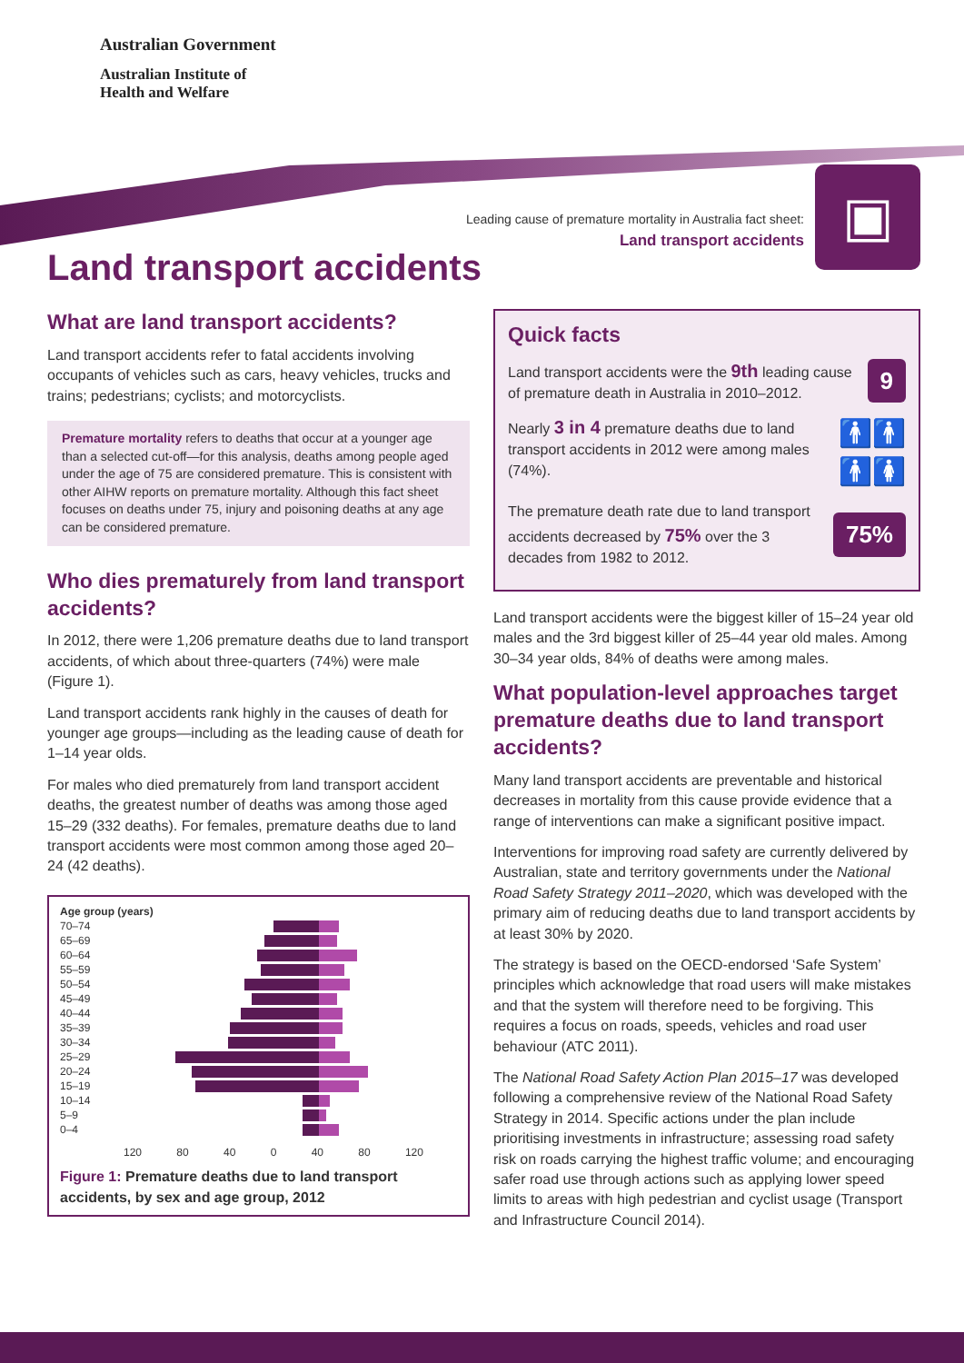Australian Government
Australian Institute of
Health and Welfare
Leading cause of premature mortality in Australia fact sheet:
Land transport accidents
▣
Land transport accidents
What are land transport accidents?
Land transport accidents refer to fatal accidents involving occupants of vehicles such as cars, heavy vehicles, trucks and trains; pedestrians; cyclists; and motorcyclists.
Premature mortality refers to deaths that occur at a younger age than a selected cut-off—for this analysis, deaths among people aged under the age of 75 are considered premature. This is consistent with other AIHW reports on premature mortality. Although this fact sheet focuses on deaths under 75, injury and poisoning deaths at any age can be considered premature.
Who dies prematurely from land transport accidents?
In 2012, there were 1,206 premature deaths due to land transport accidents, of which about three-quarters (74%) were male (Figure 1).
Land transport accidents rank highly in the causes of death for younger age groups—including as the leading cause of death for 1–14 year olds.
For males who died prematurely from land transport accident deaths, the greatest number of deaths was among those aged 15–29 (332 deaths). For females, premature deaths due to land transport accidents were most common among those aged 20–24 (42 deaths).
Age group (years)
70–74
65–69
60–64
55–59
50–54
45–49
40–44
35–39
30–34
25–29
20–24
15–19
10–14
5–9
0–4
120 80 40 0 40 80 120
Figure 1: Premature deaths due to land transport accidents, by sex and age group, 2012
Quick facts
Land transport accidents were the 9th leading cause of premature death in Australia in 2010–2012. 9
Nearly 3 in 4 premature deaths due to land transport accidents in 2012 were among males (74%). 🚹🚹🚹🚺
The premature death rate due to land transport accidents decreased by 75% over the 3 decades from 1982 to 2012. 75%
Land transport accidents were the biggest killer of 15–24 year old males and the 3rd biggest killer of 25–44 year old males. Among 30–34 year olds, 84% of deaths were among males.
What population-level approaches target premature deaths due to land transport accidents?
Many land transport accidents are preventable and historical decreases in mortality from this cause provide evidence that a range of interventions can make a significant positive impact.
Interventions for improving road safety are currently delivered by Australian, state and territory governments under the National Road Safety Strategy 2011–2020, which was developed with the primary aim of reducing deaths due to land transport accidents by at least 30% by 2020.
The strategy is based on the OECD-endorsed ‘Safe System’ principles which acknowledge that road users will make mistakes and that the system will therefore need to be forgiving. This requires a focus on roads, speeds, vehicles and road user behaviour (ATC 2011).
The National Road Safety Action Plan 2015–17 was developed following a comprehensive review of the National Road Safety Strategy in 2014. Specific actions under the plan include prioritising investments in infrastructure; assessing road safety risk on roads carrying the highest traffic volume; and encouraging safer road use through actions such as applying lower speed limits to areas with high pedestrian and cyclist usage (Transport and Infrastructure Council 2014).